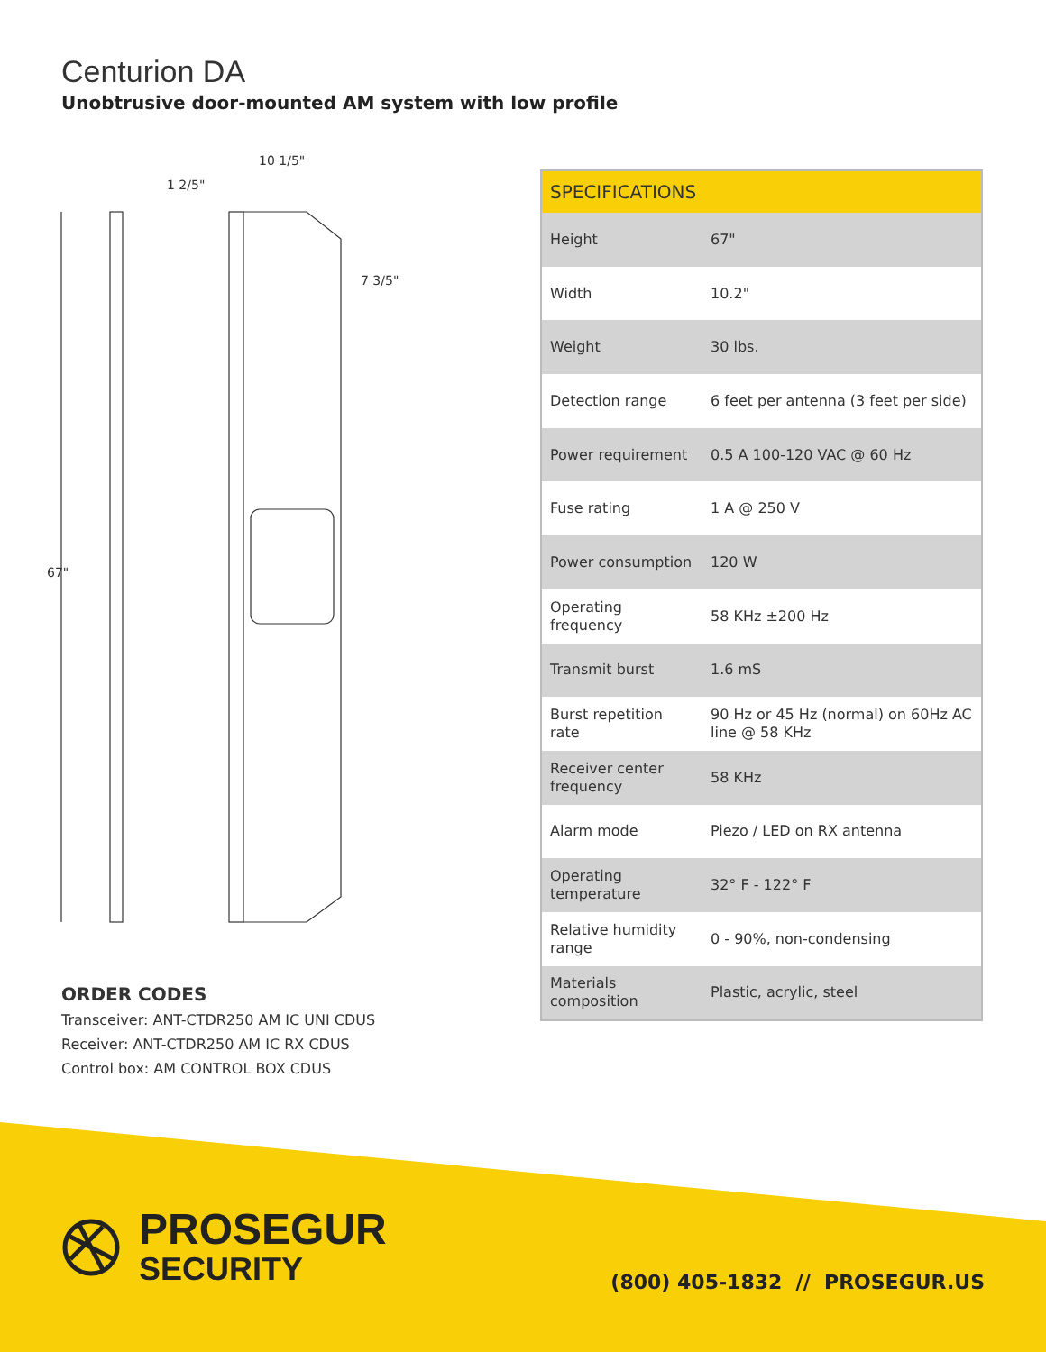Centurion DA
Unobtrusive door-mounted AM system with low profile
67"
1 2/5"
10 1/5"
7 3/5"
| SPECIFICATIONS | |
| --- | --- |
| Height | 67" |
| Width | 10.2" |
| Weight | 30 lbs. |
| Detection range | 6 feet per antenna (3 feet per side) |
| Power requirement | 0.5 A 100-120 VAC @ 60 Hz |
| Fuse rating | 1 A @ 250 V |
| Power consumption | 120 W |
| Operating frequency | 58 KHz ±200 Hz |
| Transmit burst | 1.6 mS |
| Burst repetition rate | 90 Hz or 45 Hz (normal) on 60Hz AC line @ 58 KHz |
| Receiver center frequency | 58 KHz |
| Alarm mode | Piezo / LED on RX antenna |
| Operating temperature | 32° F - 122° F |
| Relative humidity range | 0 - 90%, non-condensing |
| Materials composition | Plastic, acrylic, steel |
ORDER CODES
Transceiver: ANT-CTDR250 AM IC UNI CDUS
Receiver: ANT-CTDR250 AM IC RX CDUS
Control box: AM CONTROL BOX CDUS
PROSEGUR
SECURITY
(800) 405-1832 // PROSEGUR.US